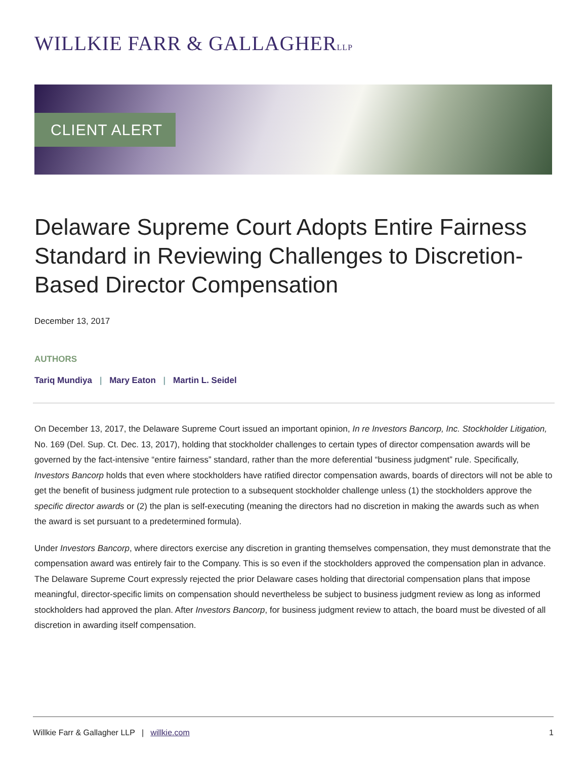WILLKIE FARR & GALLAGHERLLP
CLIENT ALERT
Delaware Supreme Court Adopts Entire Fairness Standard in Reviewing Challenges to Discretion-Based Director Compensation
December 13, 2017
AUTHORS
Tariq Mundiya | Mary Eaton | Martin L. Seidel
On December 13, 2017, the Delaware Supreme Court issued an important opinion, In re Investors Bancorp, Inc. Stockholder Litigation, No. 169 (Del. Sup. Ct. Dec. 13, 2017), holding that stockholder challenges to certain types of director compensation awards will be governed by the fact-intensive “entire fairness” standard, rather than the more deferential “business judgment” rule. Specifically, Investors Bancorp holds that even where stockholders have ratified director compensation awards, boards of directors will not be able to get the benefit of business judgment rule protection to a subsequent stockholder challenge unless (1) the stockholders approve the specific director awards or (2) the plan is self-executing (meaning the directors had no discretion in making the awards such as when the award is set pursuant to a predetermined formula).
Under Investors Bancorp, where directors exercise any discretion in granting themselves compensation, they must demonstrate that the compensation award was entirely fair to the Company. This is so even if the stockholders approved the compensation plan in advance. The Delaware Supreme Court expressly rejected the prior Delaware cases holding that directorial compensation plans that impose meaningful, director-specific limits on compensation should nevertheless be subject to business judgment review as long as informed stockholders had approved the plan. After Investors Bancorp, for business judgment review to attach, the board must be divested of all discretion in awarding itself compensation.
Willkie Farr & Gallagher LLP | willkie.com
1